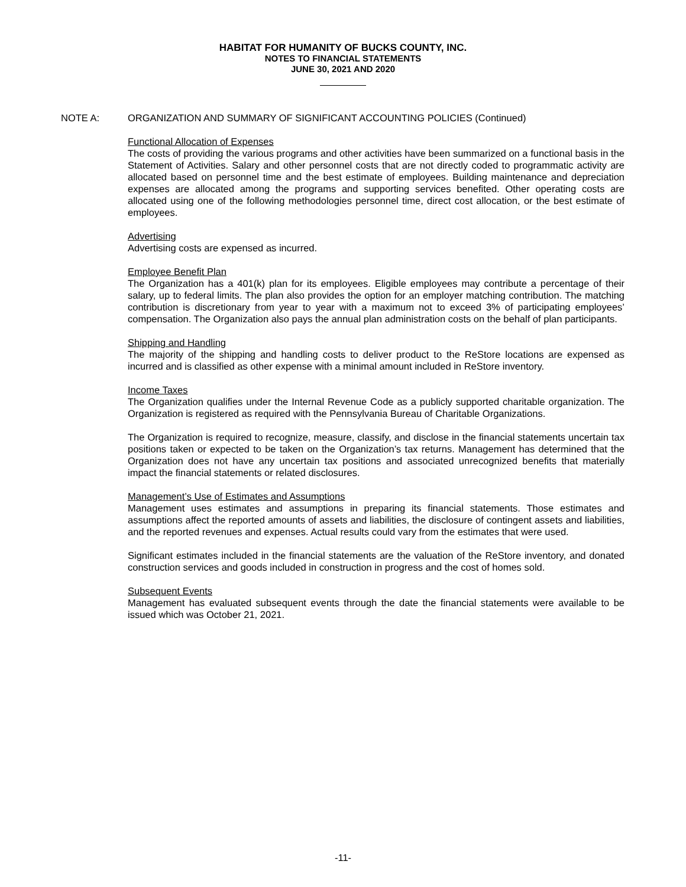HABITAT FOR HUMANITY OF BUCKS COUNTY, INC.
NOTES TO FINANCIAL STATEMENTS
JUNE 30, 2021 AND 2020
NOTE A: ORGANIZATION AND SUMMARY OF SIGNIFICANT ACCOUNTING POLICIES (Continued)
Functional Allocation of Expenses
The costs of providing the various programs and other activities have been summarized on a functional basis in the Statement of Activities. Salary and other personnel costs that are not directly coded to programmatic activity are allocated based on personnel time and the best estimate of employees. Building maintenance and depreciation expenses are allocated among the programs and supporting services benefited. Other operating costs are allocated using one of the following methodologies personnel time, direct cost allocation, or the best estimate of employees.
Advertising
Advertising costs are expensed as incurred.
Employee Benefit Plan
The Organization has a 401(k) plan for its employees. Eligible employees may contribute a percentage of their salary, up to federal limits. The plan also provides the option for an employer matching contribution. The matching contribution is discretionary from year to year with a maximum not to exceed 3% of participating employees’ compensation. The Organization also pays the annual plan administration costs on the behalf of plan participants.
Shipping and Handling
The majority of the shipping and handling costs to deliver product to the ReStore locations are expensed as incurred and is classified as other expense with a minimal amount included in ReStore inventory.
Income Taxes
The Organization qualifies under the Internal Revenue Code as a publicly supported charitable organization. The Organization is registered as required with the Pennsylvania Bureau of Charitable Organizations.
The Organization is required to recognize, measure, classify, and disclose in the financial statements uncertain tax positions taken or expected to be taken on the Organization’s tax returns. Management has determined that the Organization does not have any uncertain tax positions and associated unrecognized benefits that materially impact the financial statements or related disclosures.
Management’s Use of Estimates and Assumptions
Management uses estimates and assumptions in preparing its financial statements. Those estimates and assumptions affect the reported amounts of assets and liabilities, the disclosure of contingent assets and liabilities, and the reported revenues and expenses. Actual results could vary from the estimates that were used.
Significant estimates included in the financial statements are the valuation of the ReStore inventory, and donated construction services and goods included in construction in progress and the cost of homes sold.
Subsequent Events
Management has evaluated subsequent events through the date the financial statements were available to be issued which was October 21, 2021.
-11-